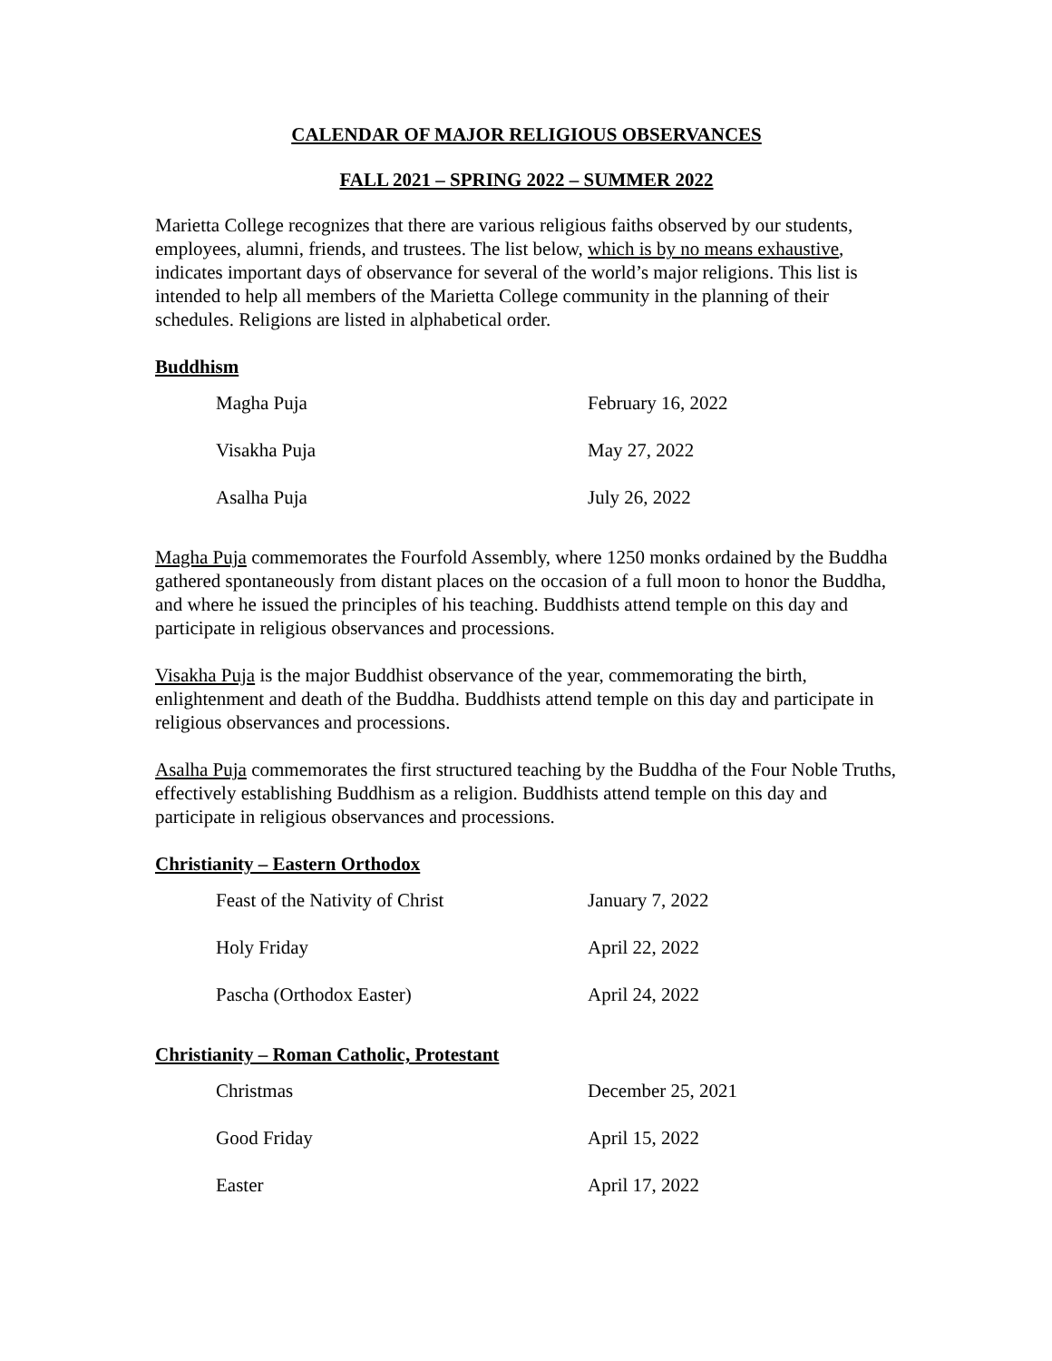CALENDAR OF MAJOR RELIGIOUS OBSERVANCES
FALL 2021 – SPRING 2022 – SUMMER 2022
Marietta College recognizes that there are various religious faiths observed by our students, employees, alumni, friends, and trustees. The list below, which is by no means exhaustive, indicates important days of observance for several of the world’s major religions. This list is intended to help all members of the Marietta College community in the planning of their schedules. Religions are listed in alphabetical order.
Buddhism
| Magha Puja | February 16, 2022 |
| Visakha Puja | May 27, 2022 |
| Asalha Puja | July 26, 2022 |
Magha Puja commemorates the Fourfold Assembly, where 1250 monks ordained by the Buddha gathered spontaneously from distant places on the occasion of a full moon to honor the Buddha, and where he issued the principles of his teaching. Buddhists attend temple on this day and participate in religious observances and processions.
Visakha Puja is the major Buddhist observance of the year, commemorating the birth, enlightenment and death of the Buddha. Buddhists attend temple on this day and participate in religious observances and processions.
Asalha Puja commemorates the first structured teaching by the Buddha of the Four Noble Truths, effectively establishing Buddhism as a religion. Buddhists attend temple on this day and participate in religious observances and processions.
Christianity – Eastern Orthodox
| Feast of the Nativity of Christ | January 7, 2022 |
| Holy Friday | April 22, 2022 |
| Pascha (Orthodox Easter) | April 24, 2022 |
Christianity – Roman Catholic, Protestant
| Christmas | December 25, 2021 |
| Good Friday | April 15, 2022 |
| Easter | April 17, 2022 |